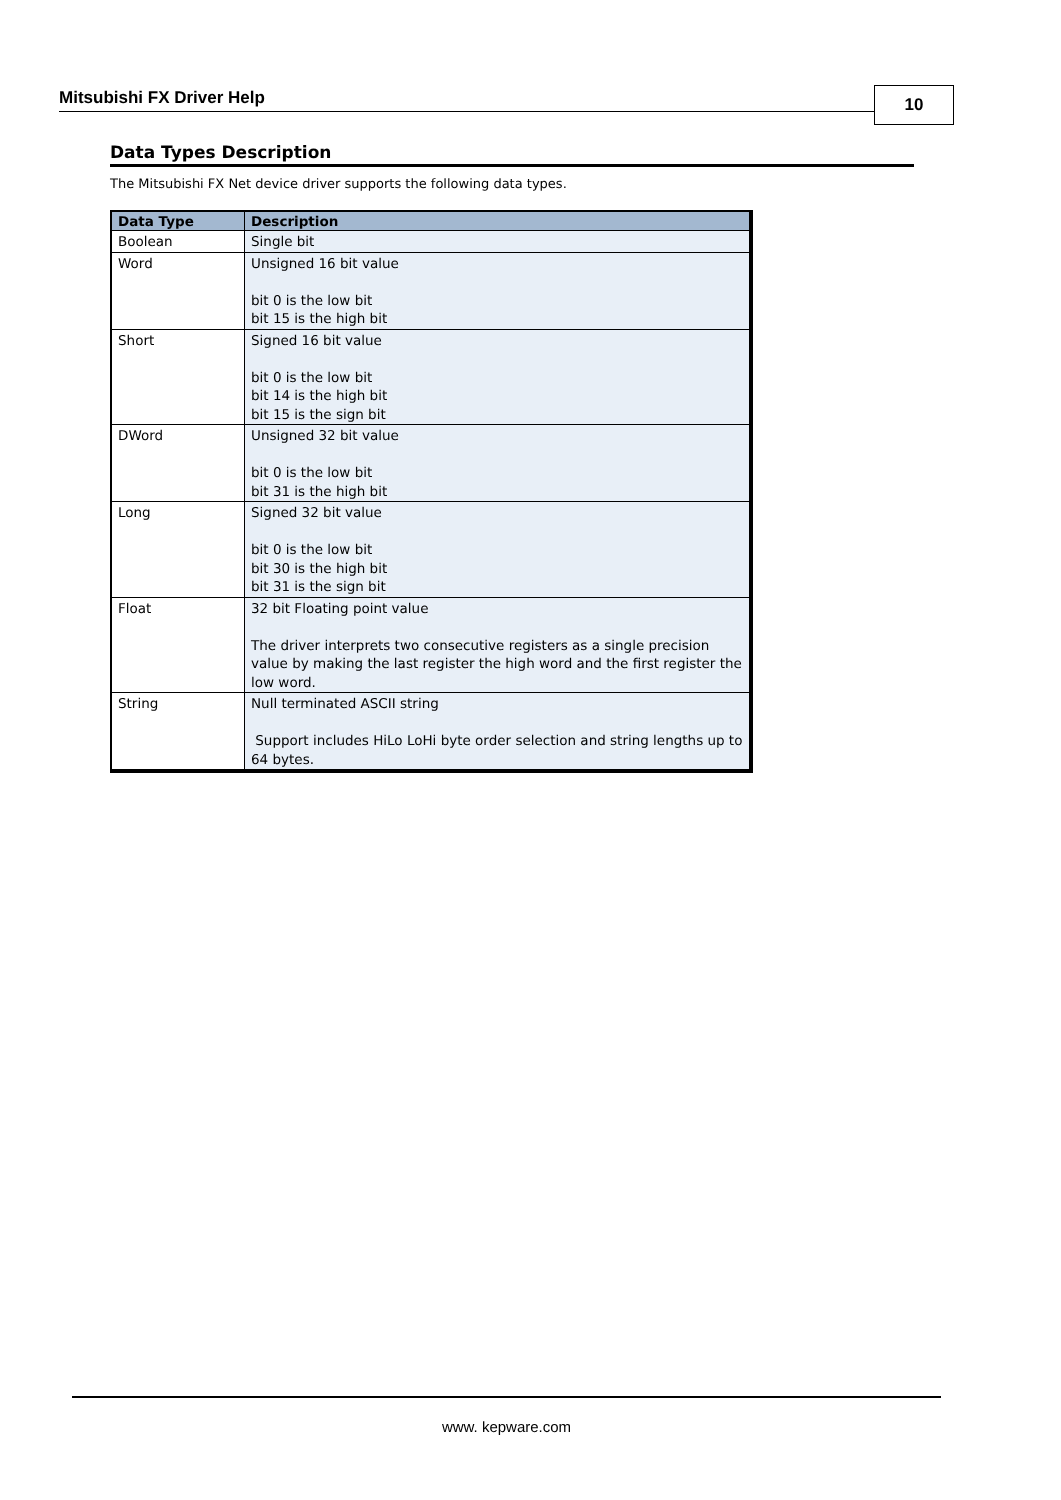Mitsubishi FX Driver Help 10
Data Types Description
The Mitsubishi FX Net device driver supports the following data types.
| Data Type | Description |
| --- | --- |
| Boolean | Single bit |
| Word | Unsigned 16 bit value bit 0 is the low bit bit 15 is the high bit |
| Short | Signed 16 bit value bit 0 is the low bit bit 14 is the high bit bit 15 is the sign bit |
| DWord | Unsigned 32 bit value bit 0 is the low bit bit 31 is the high bit |
| Long | Signed 32 bit value bit 0 is the low bit bit 30 is the high bit bit 31 is the sign bit |
| Float | 32 bit Floating point value The driver interprets two consecutive registers as a single precision value by making the last register the high word and the first register the low word. |
| String | Null terminated ASCII string Support includes HiLo LoHi byte order selection and string lengths up to 64 bytes. |
www. kepware.com